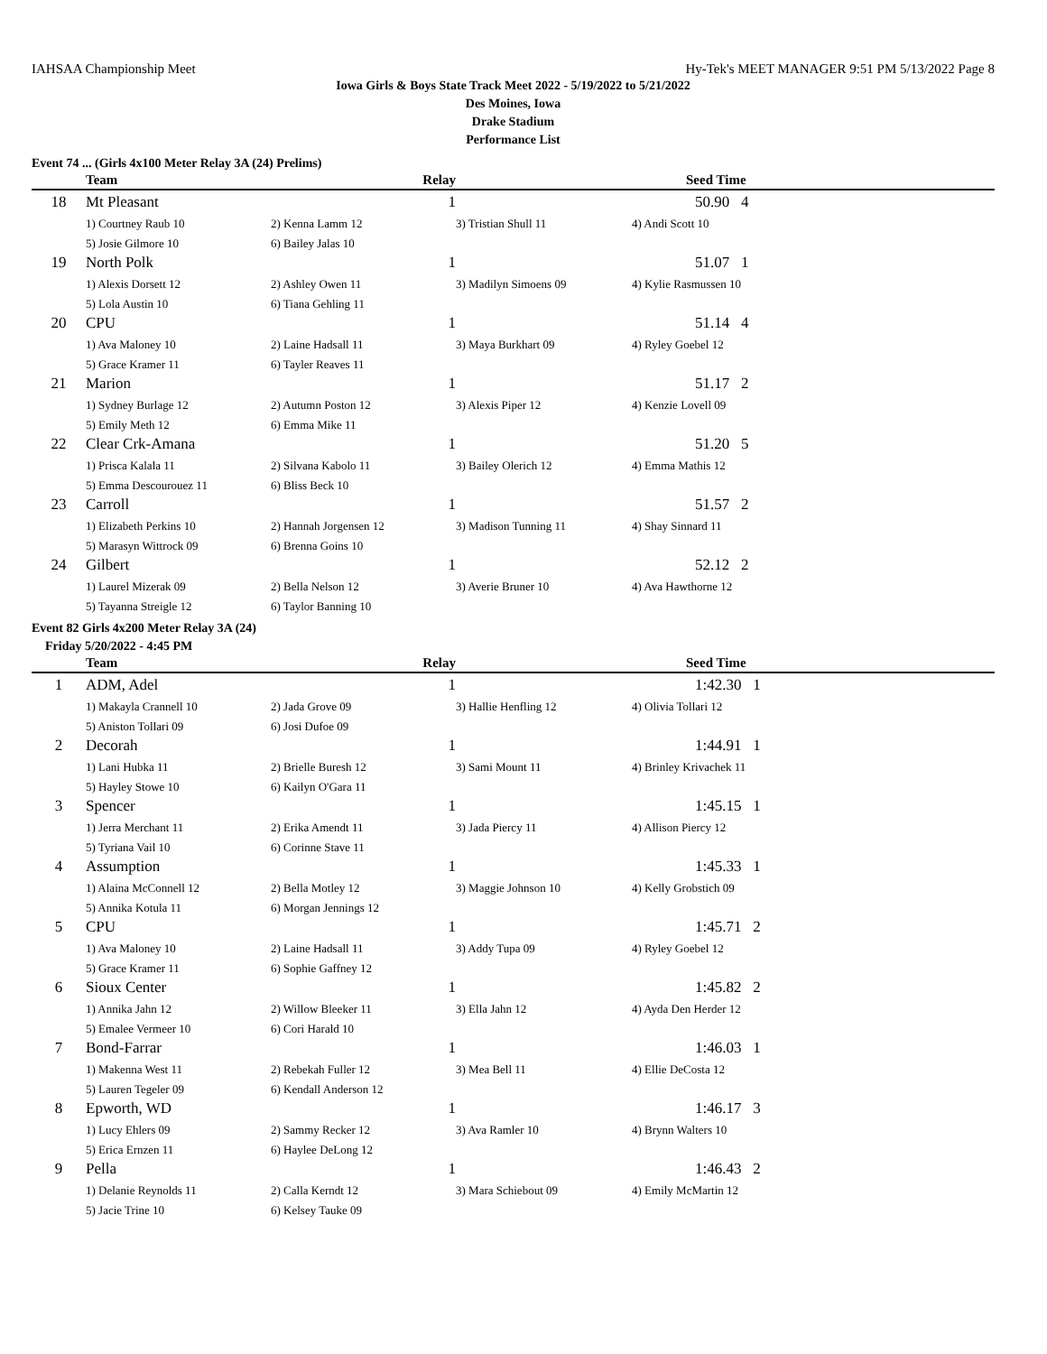IAHSAA Championship Meet Hy-Tek's MEET MANAGER 9:51 PM 5/13/2022 Page 8
Iowa Girls & Boys State Track Meet 2022 - 5/19/2022 to 5/21/2022
Des Moines, Iowa
Drake Stadium
Performance List
Event 74 ... (Girls 4x100 Meter Relay 3A (24) Prelims)
| | Team | Relay | | Seed Time |
| --- | --- | --- | --- | --- |
| 18 | Mt Pleasant | 1 | | 50.90 4 |
| | 1) Courtney Raub 10 | 2) Kenna Lamm 12 | 3) Tristian Shull 11 | 4) Andi Scott 10 |
| | 5) Josie Gilmore 10 | 6) Bailey Jalas 10 | | |
| 19 | North Polk | 1 | | 51.07 1 |
| | 1) Alexis Dorsett 12 | 2) Ashley Owen 11 | 3) Madilyn Simoens 09 | 4) Kylie Rasmussen 10 |
| | 5) Lola Austin 10 | 6) Tiana Gehling 11 | | |
| 20 | CPU | 1 | | 51.14 4 |
| | 1) Ava Maloney 10 | 2) Laine Hadsall 11 | 3) Maya Burkhart 09 | 4) Ryley Goebel 12 |
| | 5) Grace Kramer 11 | 6) Tayler Reaves 11 | | |
| 21 | Marion | 1 | | 51.17 2 |
| | 1) Sydney Burlage 12 | 2) Autumn Poston 12 | 3) Alexis Piper 12 | 4) Kenzie Lovell 09 |
| | 5) Emily Meth 12 | 6) Emma Mike 11 | | |
| 22 | Clear Crk-Amana | 1 | | 51.20 5 |
| | 1) Prisca Kalala 11 | 2) Silvana Kabolo 11 | 3) Bailey Olerich 12 | 4) Emma Mathis 12 |
| | 5) Emma Descourouez 11 | 6) Bliss Beck 10 | | |
| 23 | Carroll | 1 | | 51.57 2 |
| | 1) Elizabeth Perkins 10 | 2) Hannah Jorgensen 12 | 3) Madison Tunning 11 | 4) Shay Sinnard 11 |
| | 5) Marasyn Wittrock 09 | 6) Brenna Goins 10 | | |
| 24 | Gilbert | 1 | | 52.12 2 |
| | 1) Laurel Mizerak 09 | 2) Bella Nelson 12 | 3) Averie Bruner 10 | 4) Ava Hawthorne 12 |
| | 5) Tayanna Streigle 12 | 6) Taylor Banning 10 | | |
Event 82 Girls 4x200 Meter Relay 3A (24)
Friday 5/20/2022 - 4:45 PM
| | Team | Relay | | Seed Time |
| --- | --- | --- | --- | --- |
| 1 | ADM, Adel | 1 | | 1:42.30 1 |
| | 1) Makayla Crannell 10 | 2) Jada Grove 09 | 3) Hallie Henfling 12 | 4) Olivia Tollari 12 |
| | 5) Aniston Tollari 09 | 6) Josi Dufoe 09 | | |
| 2 | Decorah | 1 | | 1:44.91 1 |
| | 1) Lani Hubka 11 | 2) Brielle Buresh 12 | 3) Sami Mount 11 | 4) Brinley Krivachek 11 |
| | 5) Hayley Stowe 10 | 6) Kailyn O'Gara 11 | | |
| 3 | Spencer | 1 | | 1:45.15 1 |
| | 1) Jerra Merchant 11 | 2) Erika Amendt 11 | 3) Jada Piercy 11 | 4) Allison Piercy 12 |
| | 5) Tyriana Vail 10 | 6) Corinne Stave 11 | | |
| 4 | Assumption | 1 | | 1:45.33 1 |
| | 1) Alaina McConnell 12 | 2) Bella Motley 12 | 3) Maggie Johnson 10 | 4) Kelly Grobstich 09 |
| | 5) Annika Kotula 11 | 6) Morgan Jennings 12 | | |
| 5 | CPU | 1 | | 1:45.71 2 |
| | 1) Ava Maloney 10 | 2) Laine Hadsall 11 | 3) Addy Tupa 09 | 4) Ryley Goebel 12 |
| | 5) Grace Kramer 11 | 6) Sophie Gaffney 12 | | |
| 6 | Sioux Center | 1 | | 1:45.82 2 |
| | 1) Annika Jahn 12 | 2) Willow Bleeker 11 | 3) Ella Jahn 12 | 4) Ayda Den Herder 12 |
| | 5) Emalee Vermeer 10 | 6) Cori Harald 10 | | |
| 7 | Bond-Farrar | 1 | | 1:46.03 1 |
| | 1) Makenna West 11 | 2) Rebekah Fuller 12 | 3) Mea Bell 11 | 4) Ellie DeCosta 12 |
| | 5) Lauren Tegeler 09 | 6) Kendall Anderson 12 | | |
| 8 | Epworth, WD | 1 | | 1:46.17 3 |
| | 1) Lucy Ehlers 09 | 2) Sammy Recker 12 | 3) Ava Ramler 10 | 4) Brynn Walters 10 |
| | 5) Erica Ernzen 11 | 6) Haylee DeLong 12 | | |
| 9 | Pella | 1 | | 1:46.43 2 |
| | 1) Delanie Reynolds 11 | 2) Calla Kerndt 12 | 3) Mara Schiebout 09 | 4) Emily McMartin 12 |
| | 5) Jacie Trine 10 | 6) Kelsey Tauke 09 | | |